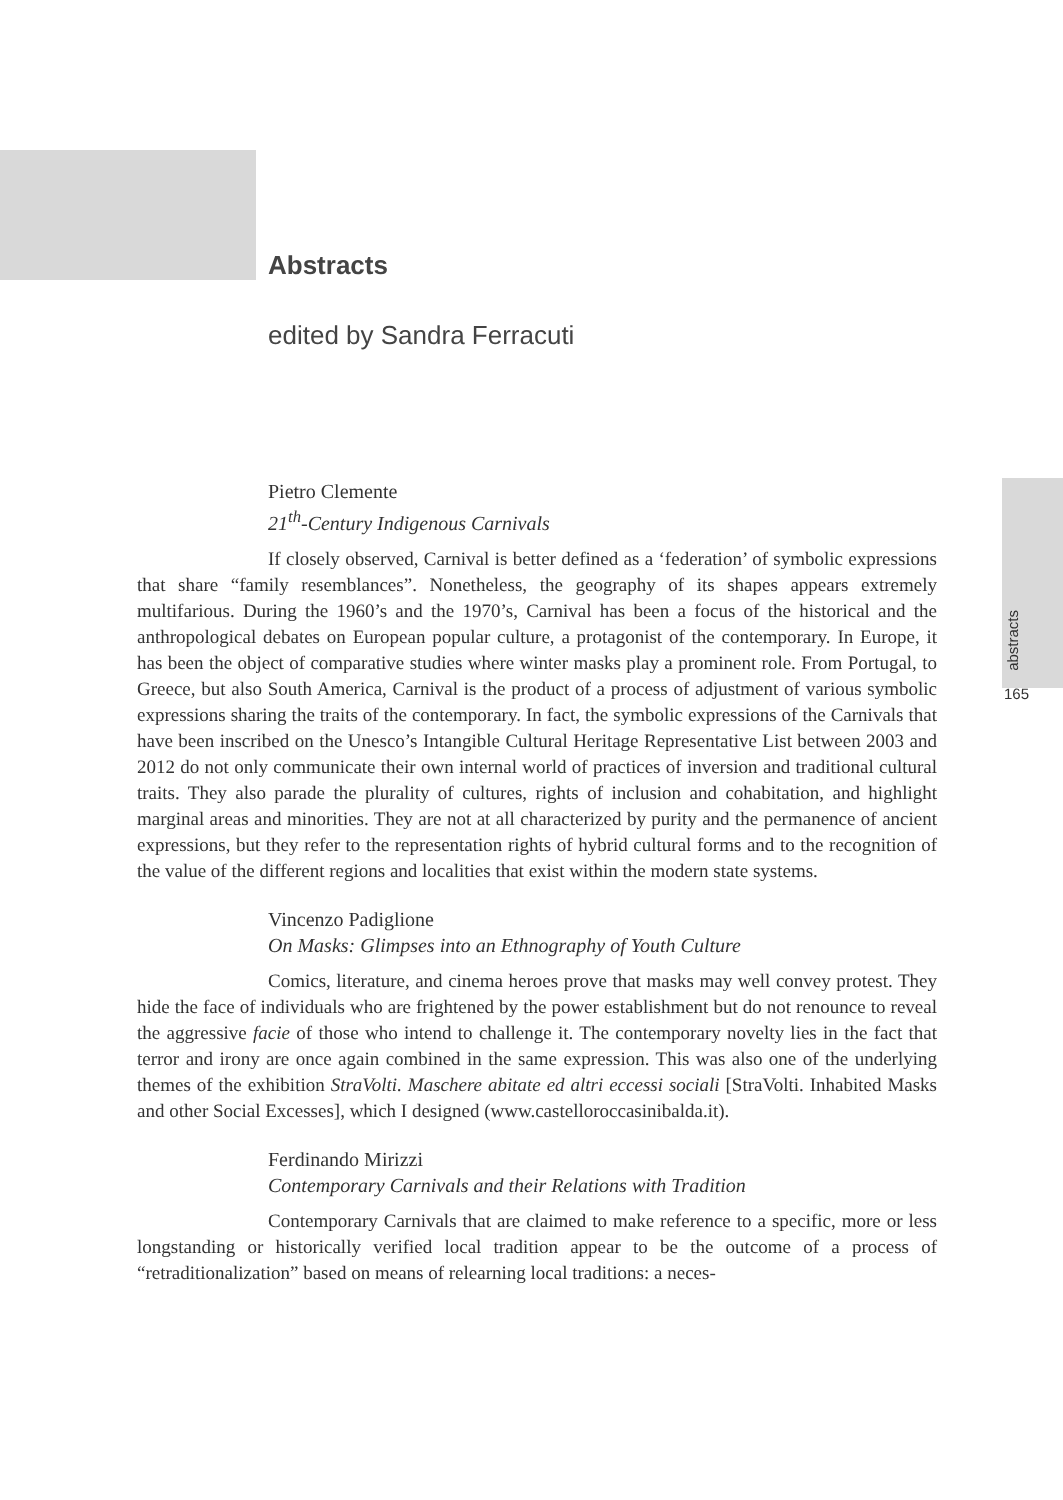abstracts
165
Abstracts
edited by Sandra Ferracuti
Pietro Clemente
21<sup>th</sup>-Century Indigenous Carnivals
If closely observed, Carnival is better defined as a ‘federation’ of symbolic expressions that share “family resemblances”. Nonetheless, the geography of its shapes appears extremely multifarious. During the 1960’s and the 1970’s, Carnival has been a focus of the historical and the anthropological debates on European popular culture, a protagonist of the contemporary. In Europe, it has been the object of comparative studies where winter masks play a prominent role. From Portugal, to Greece, but also South America, Carnival is the product of a process of adjustment of various symbolic expressions sharing the traits of the contemporary. In fact, the symbolic expressions of the Carnivals that have been inscribed on the Unesco’s Intangible Cultural Heritage Representative List between 2003 and 2012 do not only communicate their own internal world of practices of inversion and traditional cultural traits. They also parade the plurality of cultures, rights of inclusion and cohabitation, and highlight marginal areas and minorities. They are not at all characterized by purity and the permanence of ancient expressions, but they refer to the representation rights of hybrid cultural forms and to the recognition of the value of the different regions and localities that exist within the modern state systems.
Vincenzo Padiglione
On Masks: Glimpses into an Ethnography of Youth Culture
Comics, literature, and cinema heroes prove that masks may well convey protest. They hide the face of individuals who are frightened by the power establishment but do not renounce to reveal the aggressive facie of those who intend to challenge it. The contemporary novelty lies in the fact that terror and irony are once again combined in the same expression. This was also one of the underlying themes of the exhibition StraVolti. Maschere abitate ed altri eccessi sociali [StraVolti. Inhabited Masks and other Social Excesses], which I designed (www.castelloroccasinibalda.it).
Ferdinando Mirizzi
Contemporary Carnivals and their Relations with Tradition
Contemporary Carnivals that are claimed to make reference to a specific, more or less longstanding or historically verified local tradition appear to be the outcome of a process of “retraditionalization” based on means of relearning local traditions: a neces-